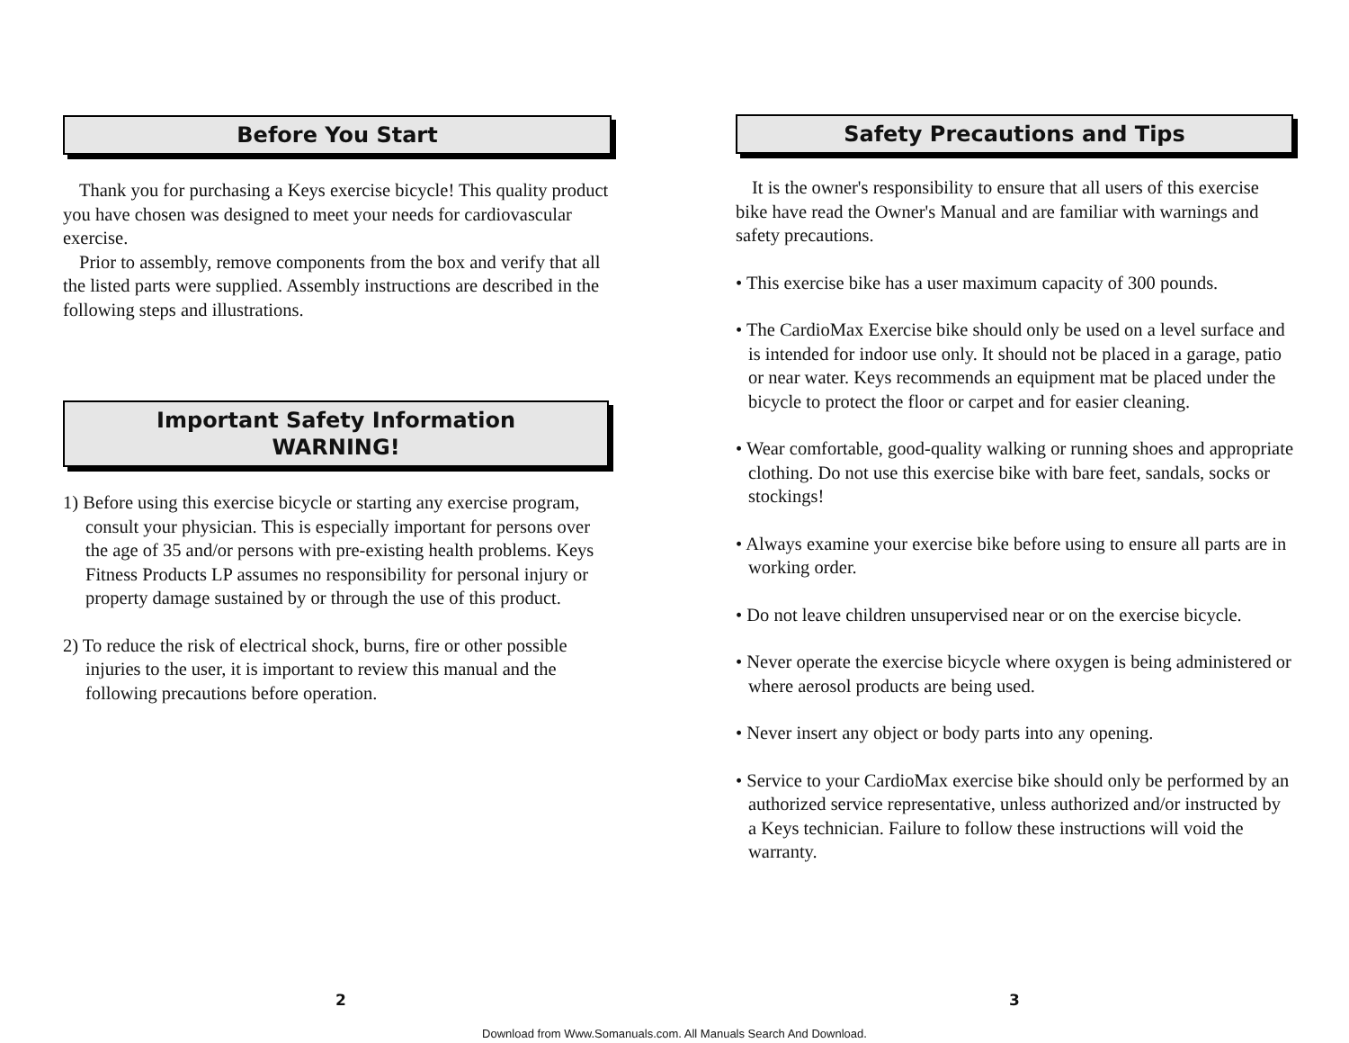Before You Start
Thank you for purchasing a Keys exercise bicycle! This quality product you have chosen was designed to meet your needs for cardiovascular exercise.
Prior to assembly, remove components from the box and verify that all the listed parts were supplied. Assembly instructions are described in the following steps and illustrations.
Important Safety Information
WARNING!
1) Before using this exercise bicycle or starting any exercise program, consult your physician. This is especially important for persons over the age of 35 and/or persons with pre-existing health problems. Keys Fitness Products LP assumes no responsibility for personal injury or property damage sustained by or through the use of this product.
2) To reduce the risk of electrical shock, burns, fire or other possible injuries to the user, it is important to review this manual and the following precautions before operation.
Safety Precautions and Tips
It is the owner's responsibility to ensure that all users of this exercise bike have read the Owner's Manual and are familiar with warnings and safety precautions.
• This exercise bike has a user maximum capacity of 300 pounds.
• The CardioMax Exercise bike should only be used on a level surface and is intended for indoor use only. It should not be placed in a garage, patio or near water. Keys recommends an equipment mat be placed under the bicycle to protect the floor or carpet and for easier cleaning.
• Wear comfortable, good-quality walking or running shoes and appropriate clothing. Do not use this exercise bike with bare feet, sandals, socks or stockings!
• Always examine your exercise bike before using to ensure all parts are in working order.
• Do not leave children unsupervised near or on the exercise bicycle.
• Never operate the exercise bicycle where oxygen is being administered or where aerosol products are being used.
• Never insert any object or body parts into any opening.
• Service to your CardioMax exercise bike should only be performed by an authorized service representative, unless authorized and/or instructed by a Keys technician. Failure to follow these instructions will void the warranty.
2 3
Download from Www.Somanuals.com. All Manuals Search And Download.